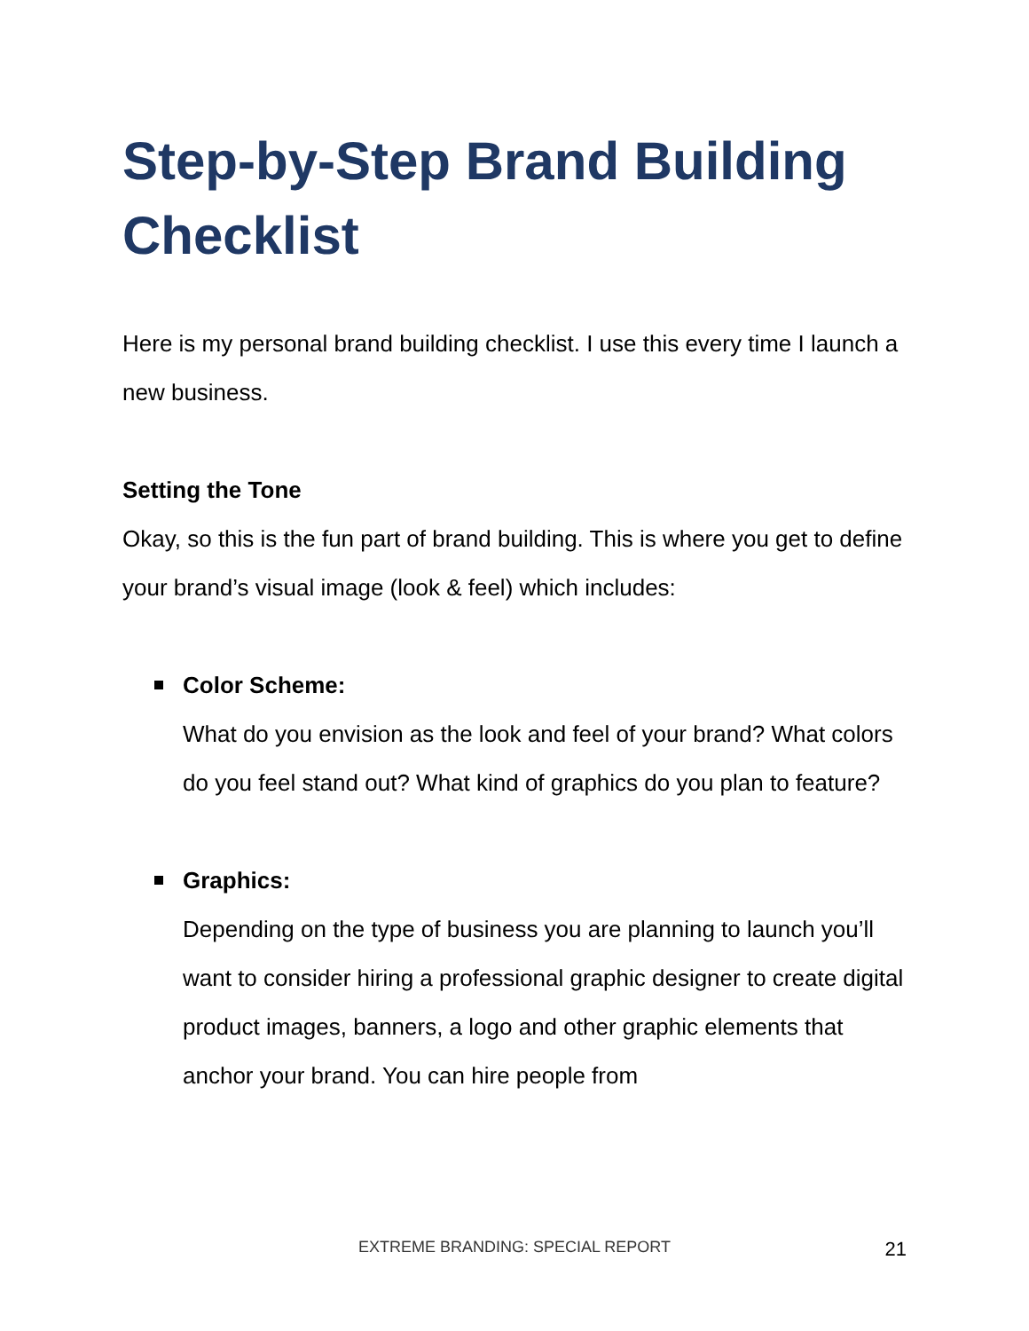Step-by-Step Brand Building Checklist
Here is my personal brand building checklist. I use this every time I launch a new business.
Setting the Tone
Okay, so this is the fun part of brand building. This is where you get to define your brand’s visual image (look & feel) which includes:
Color Scheme:
What do you envision as the look and feel of your brand? What colors do you feel stand out? What kind of graphics do you plan to feature?
Graphics:
Depending on the type of business you are planning to launch you’ll want to consider hiring a professional graphic designer to create digital product images, banners, a logo and other graphic elements that anchor your brand. You can hire people from
EXTREME BRANDING: SPECIAL REPORT
21